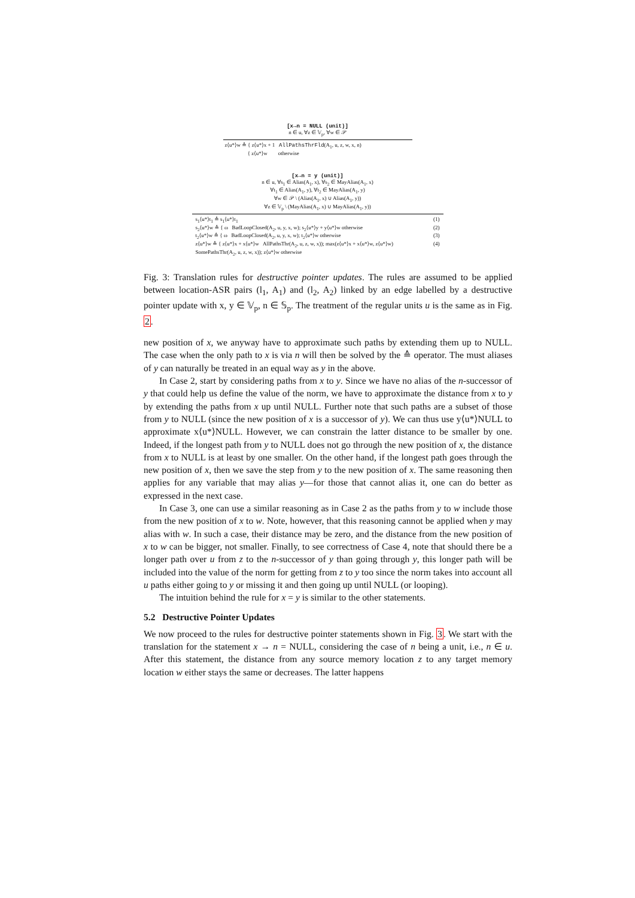[x→n = NULL (unit)]
n ∈ u, ∀z ∈ 𝕍<sub>p</sub>, ∀w ∈ 𝒫
z⟨u*⟩w ≙ { z⟨u*⟩x + 1 AllPathsThrFld(A<sub>1</sub>, u, z, w, x, n)
{ z⟨u*⟩w otherwise
[x→n = y (unit)]
n ∈ u, ∀s<sub>1</sub> ∈ Alias(A<sub>1</sub>, x), ∀s<sub>2</sub> ∈ MayAlias(A<sub>1</sub>, x)
∀t<sub>1</sub> ∈ Alias(A<sub>1</sub>, y), ∀t<sub>2</sub> ∈ MayAlias(A<sub>1</sub>, y)
∀w ∈ 𝒫 \ (Alias(A<sub>1</sub>, x) ∪ Alias(A<sub>1</sub>, y))
∀z ∈ 𝕍<sub>p</sub> \ (MayAlias(A<sub>1</sub>, x) ∪ MayAlias(A<sub>1</sub>, y))
s<sub>1</sub>⟨u*⟩t<sub>1</sub> ≙ s<sub>1</sub>⟨u*⟩t<sub>1</sub> (1)
s<sub>2</sub>⟨u*⟩w ≙ { ω BadLoopClosed(A<sub>2</sub>, u, y, x, w); s<sub>2</sub>⟨u*⟩y + y⟨u*⟩w otherwise (2)
t<sub>2</sub>⟨u*⟩w ≙ { ω BadLoopClosed(A<sub>2</sub>, u, y, x, w); t<sub>2</sub>⟨u*⟩w otherwise (3)
z⟨u*⟩w ≙ { z⟨u*⟩x + x⟨u*⟩w AllPathsThr(A<sub>2</sub>, u, z, w, x)); max(z⟨u*⟩x + x⟨u*⟩w, z⟨u*⟩w) SomePathsThr(A<sub>2</sub>, u, z, w, x)); z⟨u*⟩w otherwise (4)
Fig. 3: Translation rules for destructive pointer updates. The rules are assumed to be applied between location-ASR pairs (l<sub>1</sub>, A<sub>1</sub>) and (l<sub>2</sub>, A<sub>2</sub>) linked by an edge labelled by a destructive pointer update with x, y ∈ 𝕍<sub>p</sub>, n ∈ 𝕊<sub>p</sub>. The treatment of the regular units u is the same as in Fig. 2.
new position of x, we anyway have to approximate such paths by extending them up to NULL. The case when the only path to x is via n will then be solved by the ≙ operator. The must aliases of y can naturally be treated in an equal way as y in the above.
In Case 2, start by considering paths from x to y. Since we have no alias of the n-successor of y that could help us define the value of the norm, we have to approximate the distance from x to y by extending the paths from x up until NULL. Further note that such paths are a subset of those from y to NULL (since the new position of x is a successor of y). We can thus use y⟨u*⟩NULL to approximate x⟨u*⟩NULL. However, we can constrain the latter distance to be smaller by one. Indeed, if the longest path from y to NULL does not go through the new position of x, the distance from x to NULL is at least by one smaller. On the other hand, if the longest path goes through the new position of x, then we save the step from y to the new position of x. The same reasoning then applies for any variable that may alias y—for those that cannot alias it, one can do better as expressed in the next case.
In Case 3, one can use a similar reasoning as in Case 2 as the paths from y to w include those from the new position of x to w. Note, however, that this reasoning cannot be applied when y may alias with w. In such a case, their distance may be zero, and the distance from the new position of x to w can be bigger, not smaller. Finally, to see correctness of Case 4, note that should there be a longer path over u from z to the n-successor of y than going through y, this longer path will be included into the value of the norm for getting from z to y too since the norm takes into account all u paths either going to y or missing it and then going up until NULL (or looping).
The intuition behind the rule for x = y is similar to the other statements.
5.2 Destructive Pointer Updates
We now proceed to the rules for destructive pointer statements shown in Fig. 3. We start with the translation for the statement x → n = NULL, considering the case of n being a unit, i.e., n ∈ u. After this statement, the distance from any source memory location z to any target memory location w either stays the same or decreases. The latter happens